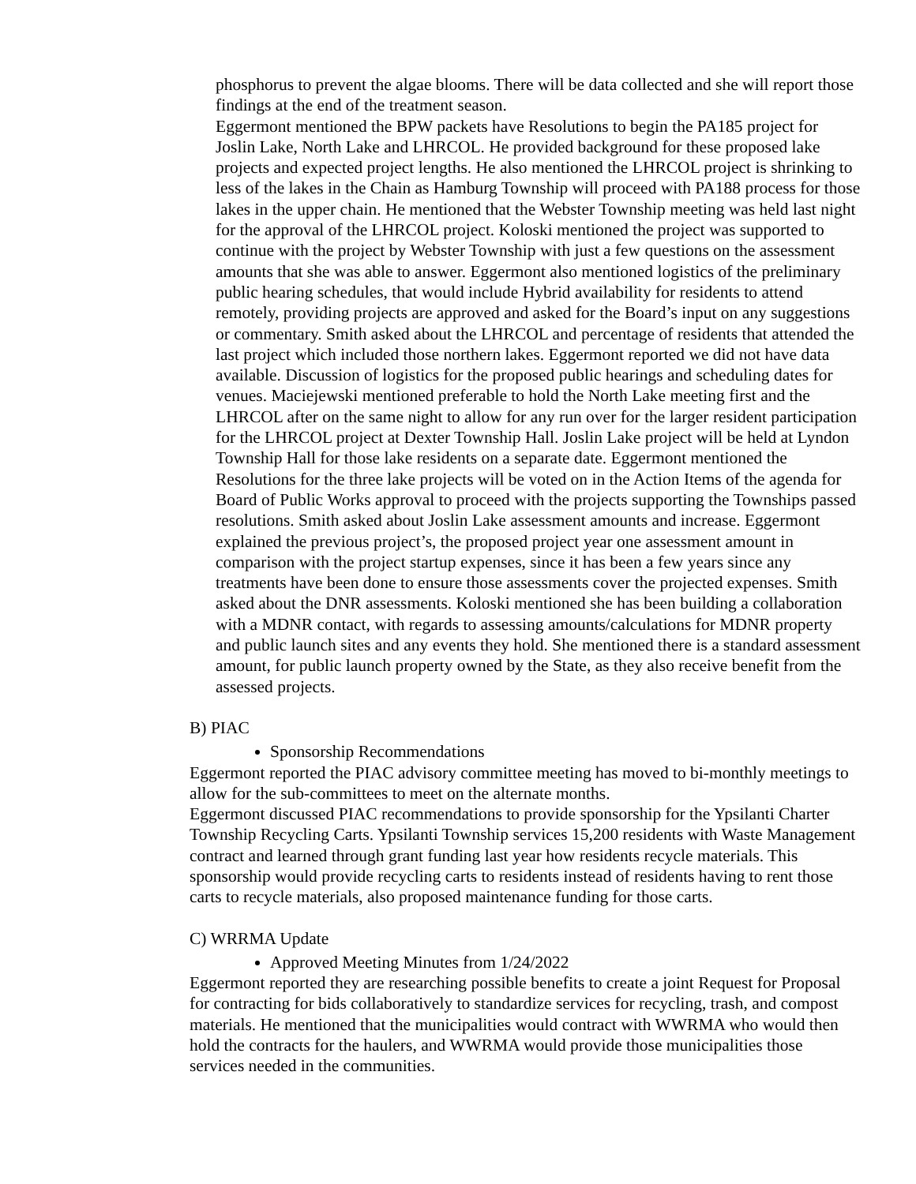phosphorus to prevent the algae blooms. There will be data collected and she will report those findings at the end of the treatment season.
Eggermont mentioned the BPW packets have Resolutions to begin the PA185 project for Joslin Lake, North Lake and LHRCOL. He provided background for these proposed lake projects and expected project lengths. He also mentioned the LHRCOL project is shrinking to less of the lakes in the Chain as Hamburg Township will proceed with PA188 process for those lakes in the upper chain. He mentioned that the Webster Township meeting was held last night for the approval of the LHRCOL project. Koloski mentioned the project was supported to continue with the project by Webster Township with just a few questions on the assessment amounts that she was able to answer. Eggermont also mentioned logistics of the preliminary public hearing schedules, that would include Hybrid availability for residents to attend remotely, providing projects are approved and asked for the Board’s input on any suggestions or commentary. Smith asked about the LHRCOL and percentage of residents that attended the last project which included those northern lakes. Eggermont reported we did not have data available. Discussion of logistics for the proposed public hearings and scheduling dates for venues. Maciejewski mentioned preferable to hold the North Lake meeting first and the LHRCOL after on the same night to allow for any run over for the larger resident participation for the LHRCOL project at Dexter Township Hall. Joslin Lake project will be held at Lyndon Township Hall for those lake residents on a separate date. Eggermont mentioned the Resolutions for the three lake projects will be voted on in the Action Items of the agenda for Board of Public Works approval to proceed with the projects supporting the Townships passed resolutions. Smith asked about Joslin Lake assessment amounts and increase. Eggermont explained the previous project’s, the proposed project year one assessment amount in comparison with the project startup expenses, since it has been a few years since any treatments have been done to ensure those assessments cover the projected expenses. Smith asked about the DNR assessments. Koloski mentioned she has been building a collaboration with a MDNR contact, with regards to assessing amounts/calculations for MDNR property and public launch sites and any events they hold. She mentioned there is a standard assessment amount, for public launch property owned by the State, as they also receive benefit from the assessed projects.
B) PIAC
Sponsorship Recommendations
Eggermont reported the PIAC advisory committee meeting has moved to bi-monthly meetings to allow for the sub-committees to meet on the alternate months.
Eggermont discussed PIAC recommendations to provide sponsorship for the Ypsilanti Charter Township Recycling Carts. Ypsilanti Township services 15,200 residents with Waste Management contract and learned through grant funding last year how residents recycle materials. This sponsorship would provide recycling carts to residents instead of residents having to rent those carts to recycle materials, also proposed maintenance funding for those carts.
C) WRRMA Update
Approved Meeting Minutes from 1/24/2022
Eggermont reported they are researching possible benefits to create a joint Request for Proposal for contracting for bids collaboratively to standardize services for recycling, trash, and compost materials. He mentioned that the municipalities would contract with WWRMA who would then hold the contracts for the haulers, and WWRMA would provide those municipalities those services needed in the communities.